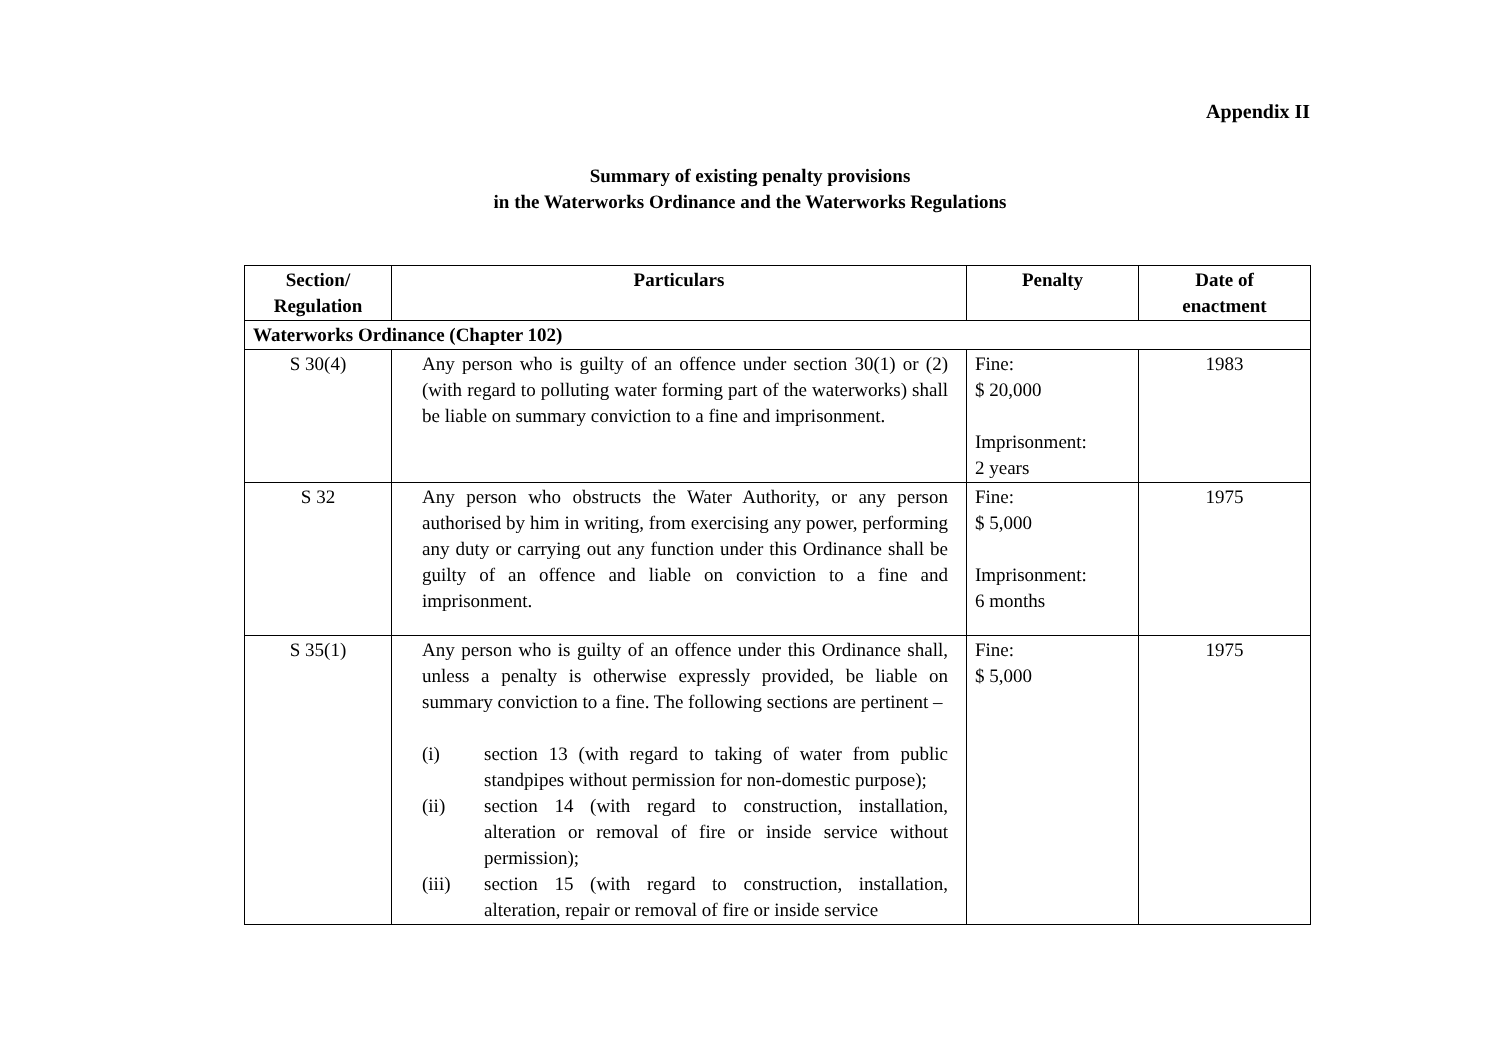Appendix II
Summary of existing penalty provisions
in the Waterworks Ordinance and the Waterworks Regulations
| Section/ Regulation | Particulars | Penalty | Date of enactment |
| --- | --- | --- | --- |
| Waterworks Ordinance (Chapter 102) | | | |
| S 30(4) | Any person who is guilty of an offence under section 30(1) or (2) (with regard to polluting water forming part of the waterworks) shall be liable on summary conviction to a fine and imprisonment. | Fine: $ 20,000 Imprisonment: 2 years | 1983 |
| S 32 | Any person who obstructs the Water Authority, or any person authorised by him in writing, from exercising any power, performing any duty or carrying out any function under this Ordinance shall be guilty of an offence and liable on conviction to a fine and imprisonment. | Fine: $ 5,000 Imprisonment: 6 months | 1975 |
| S 35(1) | Any person who is guilty of an offence under this Ordinance shall, unless a penalty is otherwise expressly provided, be liable on summary conviction to a fine. The following sections are pertinent – (i) section 13 (with regard to taking of water from public standpipes without permission for non-domestic purpose); (ii) section 14 (with regard to construction, installation, alteration or removal of fire or inside service without permission); (iii) section 15 (with regard to construction, installation, alteration, repair or removal of fire or inside service | Fine: $ 5,000 | 1975 |